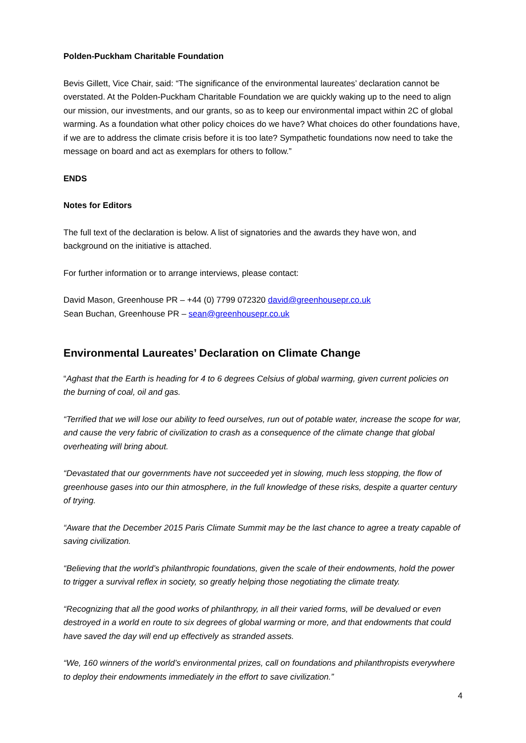Polden-Puckham Charitable Foundation
Bevis Gillett, Vice Chair, said: “The significance of the environmental laureates’ declaration cannot be overstated. At the Polden-Puckham Charitable Foundation we are quickly waking up to the need to align our mission, our investments, and our grants, so as to keep our environmental impact within 2C of global warming. As a foundation what other policy choices do we have? What choices do other foundations have, if we are to address the climate crisis before it is too late? Sympathetic foundations now need to take the message on board and act as exemplars for others to follow.”
ENDS
Notes for Editors
The full text of the declaration is below. A list of signatories and the awards they have won, and background on the initiative is attached.
For further information or to arrange interviews, please contact:
David Mason, Greenhouse PR – +44 (0) 7799 072320 david@greenhousepr.co.uk
Sean Buchan, Greenhouse PR – sean@greenhousepr.co.uk
Environmental Laureates’ Declaration on Climate Change
“Aghast that the Earth is heading for 4 to 6 degrees Celsius of global warming, given current policies on the burning of coal, oil and gas.
“Terrified that we will lose our ability to feed ourselves, run out of potable water, increase the scope for war, and cause the very fabric of civilization to crash as a consequence of the climate change that global overheating will bring about.
“Devastated that our governments have not succeeded yet in slowing, much less stopping, the flow of greenhouse gases into our thin atmosphere, in the full knowledge of these risks, despite a quarter century of trying.
“Aware that the December 2015 Paris Climate Summit may be the last chance to agree a treaty capable of saving civilization.
“Believing that the world’s philanthropic foundations, given the scale of their endowments, hold the power to trigger a survival reflex in society, so greatly helping those negotiating the climate treaty.
“Recognizing that all the good works of philanthropy, in all their varied forms, will be devalued or even destroyed in a world en route to six degrees of global warming or more, and that endowments that could have saved the day will end up effectively as stranded assets.
“We, 160 winners of the world’s environmental prizes, call on foundations and philanthropists everywhere to deploy their endowments immediately in the effort to save civilization.”
4